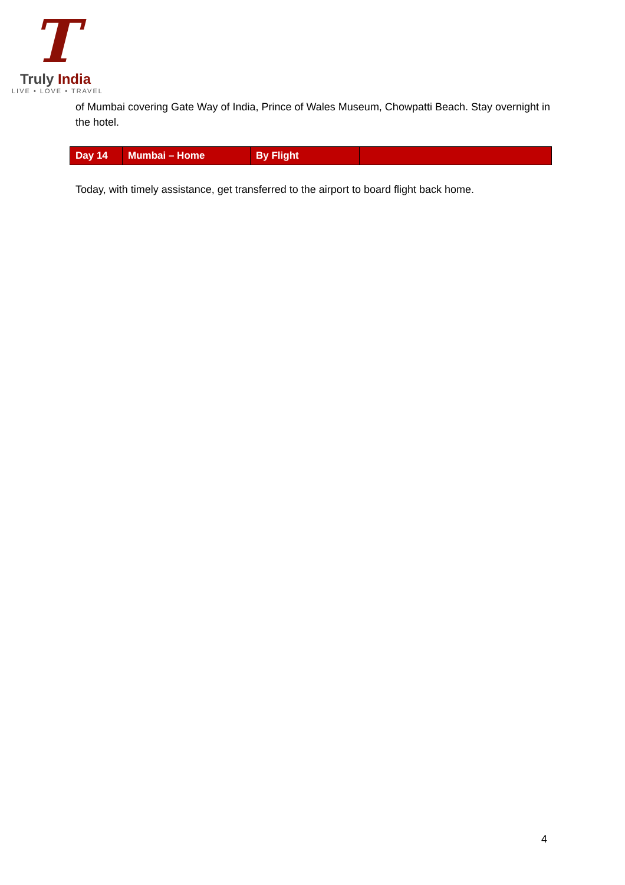T
Truly India
LIVE • LOVE • TRAVEL
of Mumbai covering Gate Way of India, Prince of Wales Museum, Chowpatti Beach. Stay overnight in the hotel.
| Day 14 | Mumbai – Home | By Flight | |
Today, with timely assistance, get transferred to the airport to board flight back home.
4